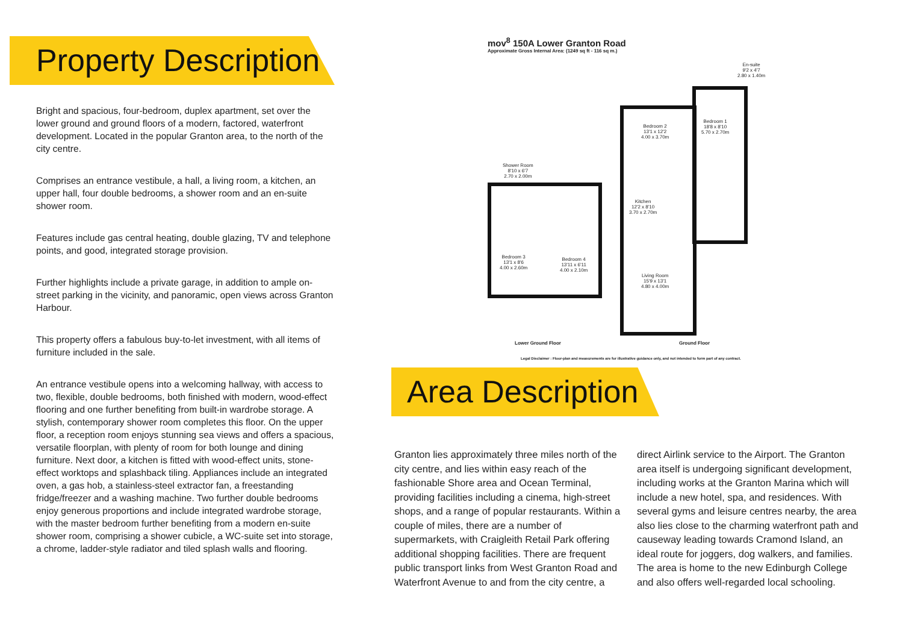Property Description
Bright and spacious, four-bedroom, duplex apartment, set over the lower ground and ground floors of a modern, factored, waterfront development. Located in the popular Granton area, to the north of the city centre.
Comprises an entrance vestibule, a hall, a living room, a kitchen, an upper hall, four double bedrooms, a shower room and an en-suite shower room.
Features include gas central heating, double glazing, TV and telephone points, and good, integrated storage provision.
Further highlights include a private garage, in addition to ample on-street parking in the vicinity, and panoramic, open views across Granton Harbour.
This property offers a fabulous buy-to-let investment, with all items of furniture included in the sale.
An entrance vestibule opens into a welcoming hallway, with access to two, flexible, double bedrooms, both finished with modern, wood-effect flooring and one further benefiting from built-in wardrobe storage. A stylish, contemporary shower room completes this floor. On the upper floor, a reception room enjoys stunning sea views and offers a spacious, versatile floorplan, with plenty of room for both lounge and dining furniture. Next door, a kitchen is fitted with wood-effect units, stone-effect worktops and splashback tiling. Appliances include an integrated oven, a gas hob, a stainless-steel extractor fan, a freestanding fridge/freezer and a washing machine. Two further double bedrooms enjoy generous proportions and include integrated wardrobe storage, with the master bedroom further benefiting from a modern en-suite shower room, comprising a shower cubicle, a WC-suite set into storage, a chrome, ladder-style radiator and tiled splash walls and flooring.
mov<sup>8</sup> 150A Lower Granton Road
Approximate Gross Internal Area: (1249 sq ft - 116 sq m.)
Shower Room
8'10 x 6'7
2.70 x 2.00m
Bedroom 3
13'1 x 8'6
4.00 x 2.60m
Bedroom 4
13'11 x 6'11
4.00 x 2.10m
Bedroom 2
13'1 x 12'2
4.00 x 3.70m
Bedroom 1
18'8 x 8'10
5.70 x 2.70m
En-suite
9'2 x 4'7
2.80 x 1.40m
Kitchen
12'2 x 8'10
3.70 x 2.70m
Living Room
15'9 x 13'1
4.80 x 4.00m
Lower Ground Floor Ground Floor
Legal Disclaimer : Floor-plan and measurements are for illustrative guidance only, and not intended to form part of any contract.
Area Description
Granton lies approximately three miles north of the city centre, and lies within easy reach of the fashionable Shore area and Ocean Terminal, providing facilities including a cinema, high-street shops, and a range of popular restaurants. Within a couple of miles, there are a number of supermarkets, with Craigleith Retail Park offering additional shopping facilities. There are frequent public transport links from West Granton Road and Waterfront Avenue to and from the city centre, a direct Airlink service to the Airport. The Granton area itself is undergoing significant development, including works at the Granton Marina which will include a new hotel, spa, and residences. With several gyms and leisure centres nearby, the area also lies close to the charming waterfront path and causeway leading towards Cramond Island, an ideal route for joggers, dog walkers, and families. The area is home to the new Edinburgh College and also offers well-regarded local schooling.